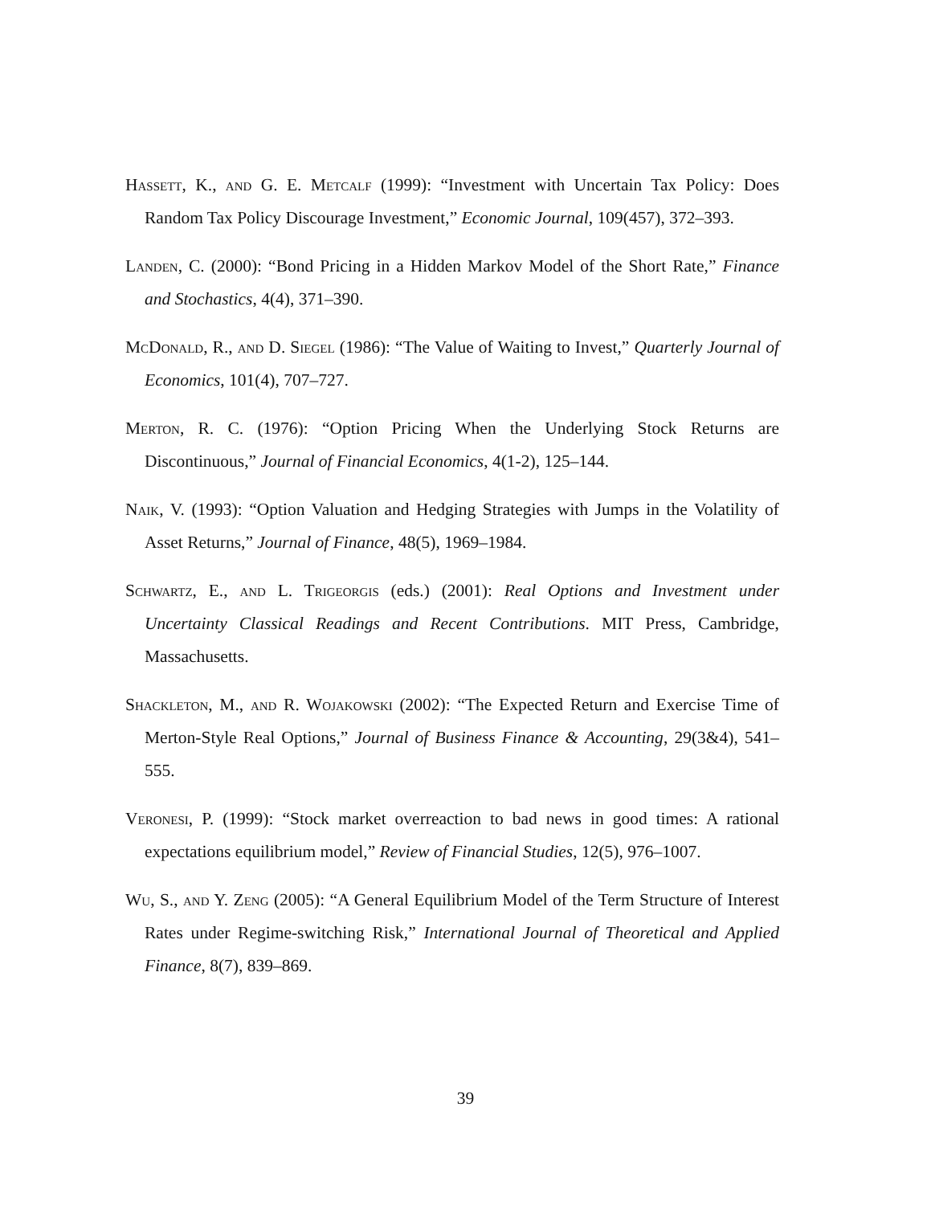Hassett, K., and G. E. Metcalf (1999): “Investment with Uncertain Tax Policy: Does Random Tax Policy Discourage Investment,” Economic Journal, 109(457), 372–393.
Landen, C. (2000): “Bond Pricing in a Hidden Markov Model of the Short Rate,” Finance and Stochastics, 4(4), 371–390.
McDonald, R., and D. Siegel (1986): “The Value of Waiting to Invest,” Quarterly Journal of Economics, 101(4), 707–727.
Merton, R. C. (1976): “Option Pricing When the Underlying Stock Returns are Discontinuous,” Journal of Financial Economics, 4(1-2), 125–144.
Naik, V. (1993): “Option Valuation and Hedging Strategies with Jumps in the Volatility of Asset Returns,” Journal of Finance, 48(5), 1969–1984.
Schwartz, E., and L. Trigeorgis (eds.) (2001): Real Options and Investment under Uncertainty Classical Readings and Recent Contributions. MIT Press, Cambridge, Massachusetts.
Shackleton, M., and R. Wojakowski (2002): “The Expected Return and Exercise Time of Merton-Style Real Options,” Journal of Business Finance & Accounting, 29(3&4), 541–555.
Veronesi, P. (1999): “Stock market overreaction to bad news in good times: A rational expectations equilibrium model,” Review of Financial Studies, 12(5), 976–1007.
Wu, S., and Y. Zeng (2005): “A General Equilibrium Model of the Term Structure of Interest Rates under Regime-switching Risk,” International Journal of Theoretical and Applied Finance, 8(7), 839–869.
39